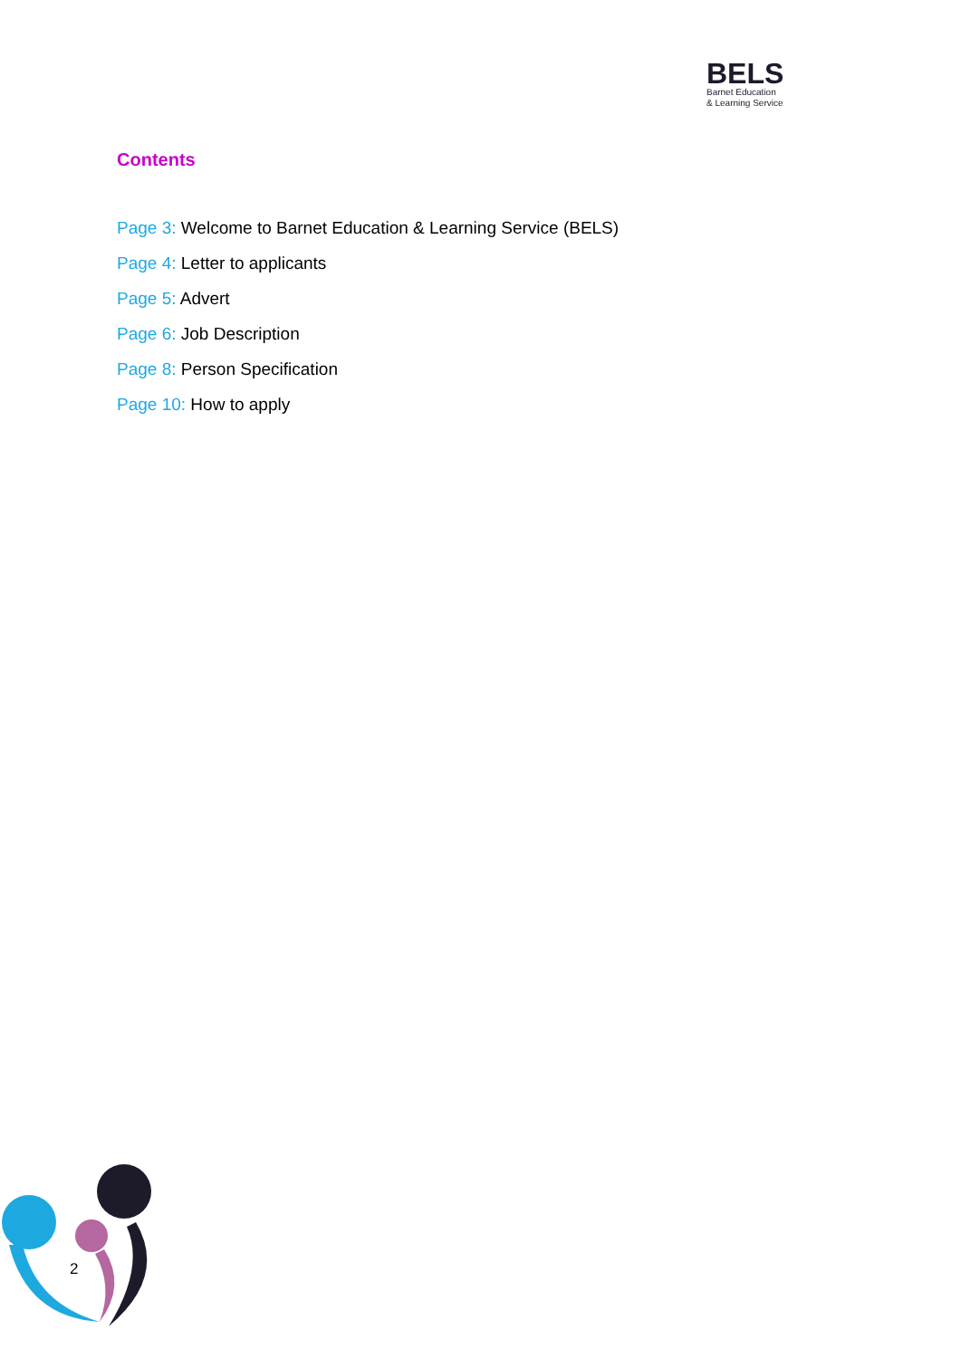BELS
Barnet Education
& Learning Service
Contents
Page 3: Welcome to Barnet Education & Learning Service (BELS)
Page 4: Letter to applicants
Page 5: Advert
Page 6: Job Description
Page 8: Person Specification
Page 10: How to apply
2